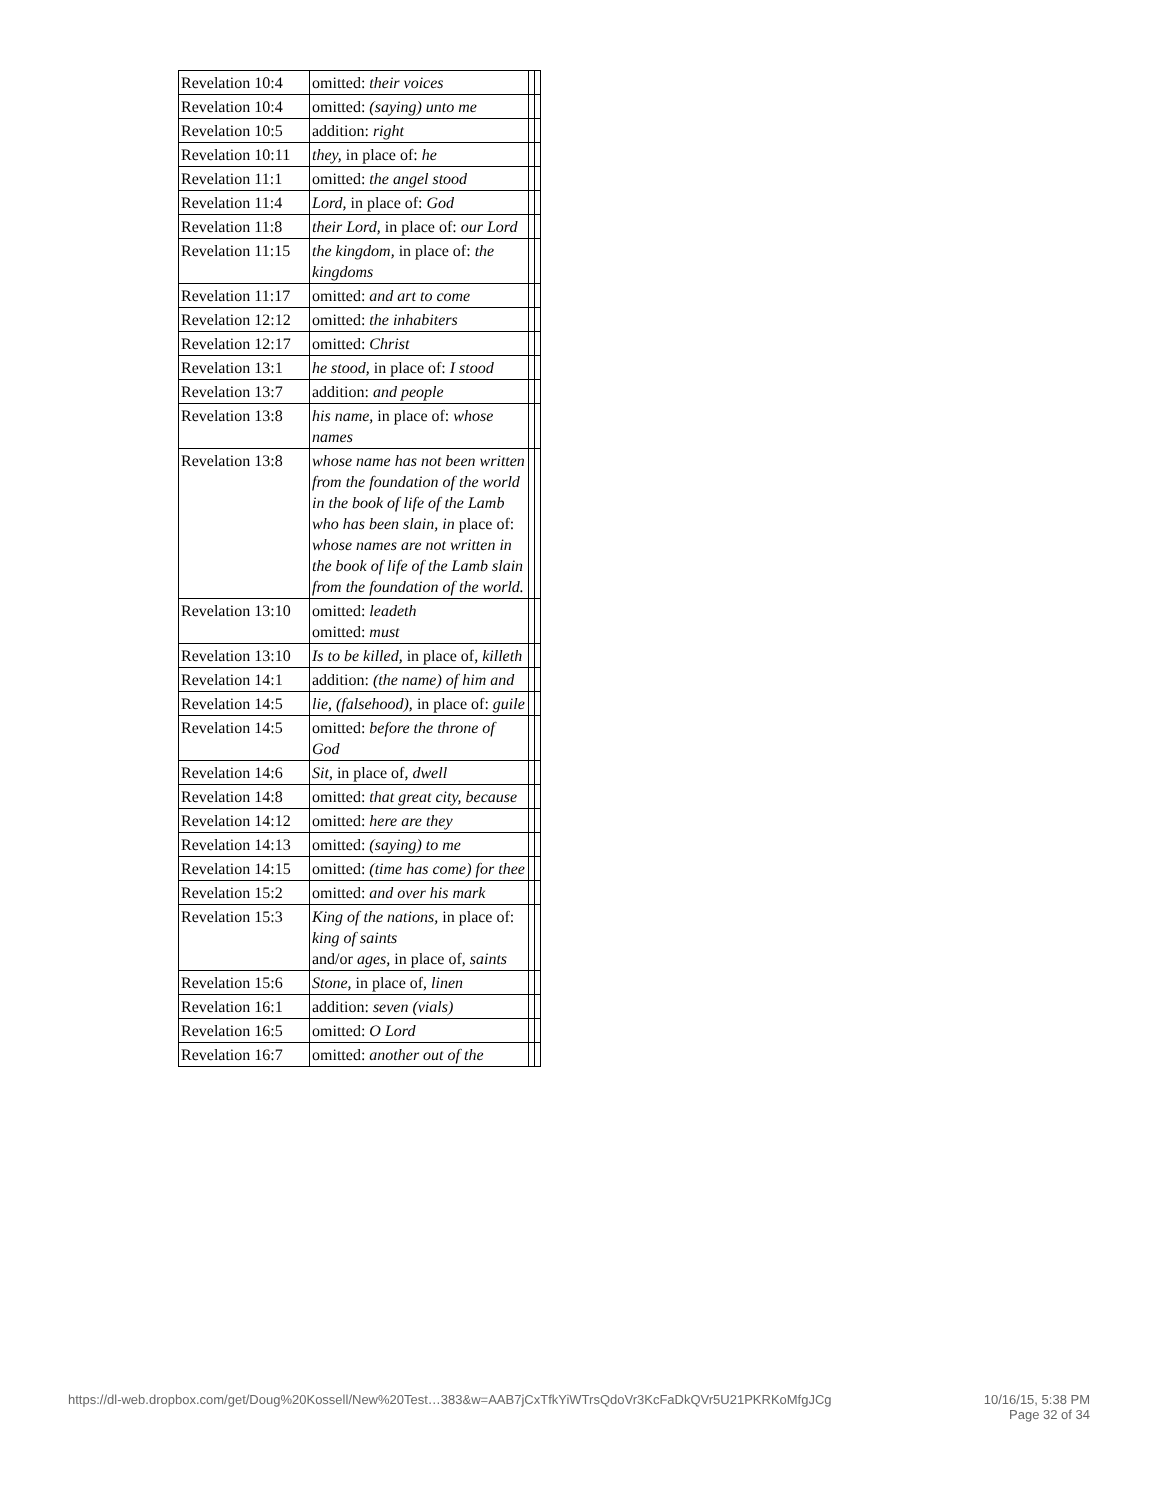| Revelation 10:4 | omitted: their voices | | |
| Revelation 10:4 | omitted: (saying) unto me | | |
| Revelation 10:5 | addition: right | | |
| Revelation 10:11 | they, in place of: he | | |
| Revelation 11:1 | omitted: the angel stood | | |
| Revelation 11:4 | Lord, in place of: God | | |
| Revelation 11:8 | their Lord, in place of: our Lord | | |
| Revelation 11:15 | the kingdom, in place of: the kingdoms | | |
| Revelation 11:17 | omitted: and art to come | | |
| Revelation 12:12 | omitted: the inhabiters | | |
| Revelation 12:17 | omitted: Christ | | |
| Revelation 13:1 | he stood, in place of: I stood | | |
| Revelation 13:7 | addition: and people | | |
| Revelation 13:8 | his name, in place of: whose names | | |
| Revelation 13:8 | whose name has not been written from the foundation of the world in the book of life of the Lamb who has been slain, in place of: whose names are not written in the book of life of the Lamb slain from the foundation of the world. | | |
| Revelation 13:10 | omitted: leadeth omitted: must | | |
| Revelation 13:10 | Is to be killed, in place of, killeth | | |
| Revelation 14:1 | addition: (the name) of him and | | |
| Revelation 14:5 | lie, (falsehood), in place of: guile | | |
| Revelation 14:5 | omitted: before the throne of God | | |
| Revelation 14:6 | Sit, in place of, dwell | | |
| Revelation 14:8 | omitted: that great city, because | | |
| Revelation 14:12 | omitted: here are they | | |
| Revelation 14:13 | omitted: (saying) to me | | |
| Revelation 14:15 | omitted: (time has come) for thee | | |
| Revelation 15:2 | omitted: and over his mark | | |
| Revelation 15:3 | King of the nations, in place of: king of saints and/or ages, in place of, saints | | |
| Revelation 15:6 | Stone, in place of, linen | | |
| Revelation 16:1 | addition: seven (vials) | | |
| Revelation 16:5 | omitted: O Lord | | |
| Revelation 16:7 | omitted: another out of the | | |
https://dl-web.dropbox.com/get/Doug%20Kossell/New%20Test…383&w=AAB7jCxTfkYiWTrsQdoVr3KcFaDkQVr5U21PKRKoMfgJCg 10/16/15, 5:38 PM
Page 32 of 34